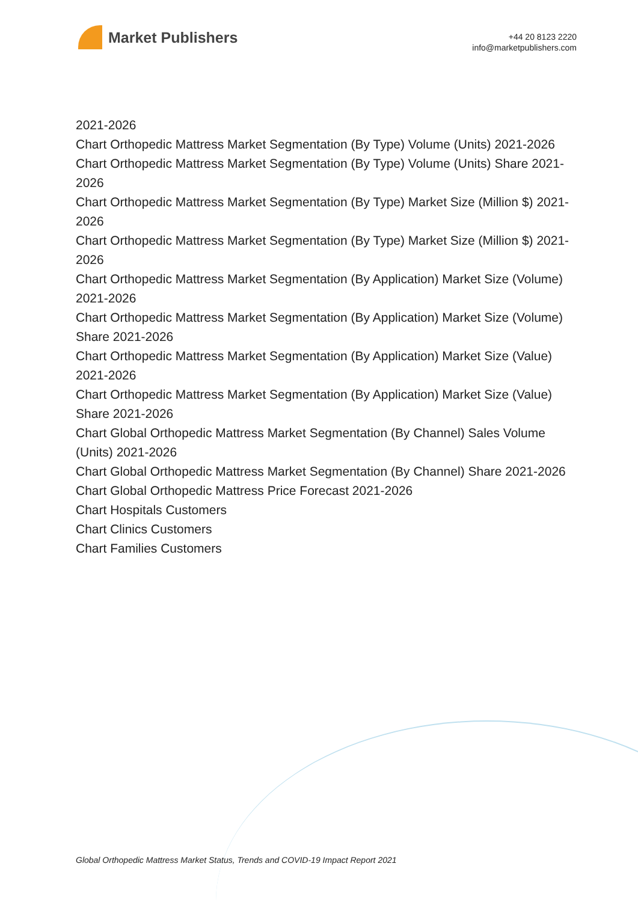Market Publishers
+44 20 8123 2220
info@marketpublishers.com
2021-2026
Chart Orthopedic Mattress Market Segmentation (By Type) Volume (Units) 2021-2026
Chart Orthopedic Mattress Market Segmentation (By Type) Volume (Units) Share 2021-2026
Chart Orthopedic Mattress Market Segmentation (By Type) Market Size (Million $) 2021-2026
Chart Orthopedic Mattress Market Segmentation (By Type) Market Size (Million $) 2021-2026
Chart Orthopedic Mattress Market Segmentation (By Application) Market Size (Volume) 2021-2026
Chart Orthopedic Mattress Market Segmentation (By Application) Market Size (Volume) Share 2021-2026
Chart Orthopedic Mattress Market Segmentation (By Application) Market Size (Value) 2021-2026
Chart Orthopedic Mattress Market Segmentation (By Application) Market Size (Value) Share 2021-2026
Chart Global Orthopedic Mattress Market Segmentation (By Channel) Sales Volume (Units) 2021-2026
Chart Global Orthopedic Mattress Market Segmentation (By Channel) Share 2021-2026
Chart Global Orthopedic Mattress Price Forecast 2021-2026
Chart Hospitals Customers
Chart Clinics Customers
Chart Families Customers
Global Orthopedic Mattress Market Status, Trends and COVID-19 Impact Report 2021